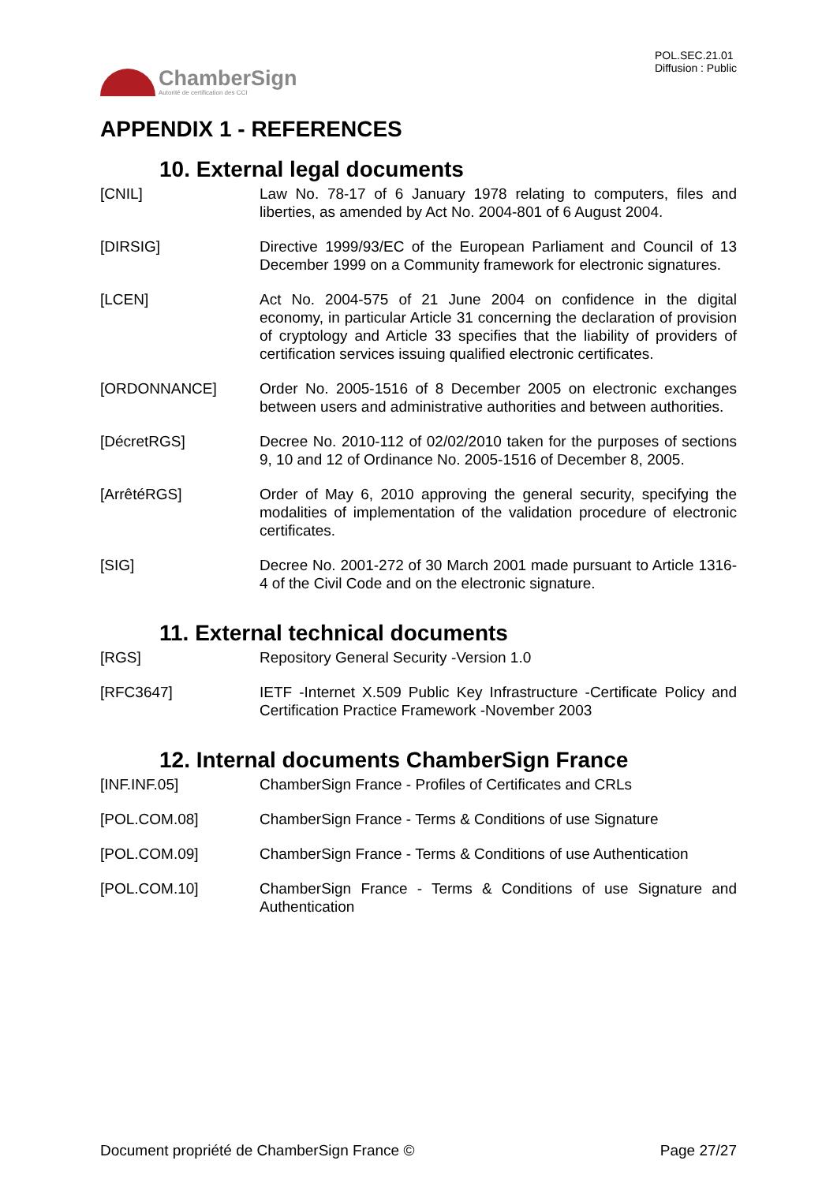ChamberSign
Autorité de certification des CCI
POL.SEC.21.01
Diffusion : Public
APPENDIX 1 - REFERENCES
10. External legal documents
[CNIL] Law No. 78-17 of 6 January 1978 relating to computers, files and liberties, as amended by Act No. 2004-801 of 6 August 2004.
[DIRSIG] Directive 1999/93/EC of the European Parliament and Council of 13 December 1999 on a Community framework for electronic signatures.
[LCEN] Act No. 2004-575 of 21 June 2004 on confidence in the digital economy, in particular Article 31 concerning the declaration of provision of cryptology and Article 33 specifies that the liability of providers of certification services issuing qualified electronic certificates.
[ORDONNANCE] Order No. 2005-1516 of 8 December 2005 on electronic exchanges between users and administrative authorities and between authorities.
[DécretRGS] Decree No. 2010-112 of 02/02/2010 taken for the purposes of sections 9, 10 and 12 of Ordinance No. 2005-1516 of December 8, 2005.
[ArrêtéRGS] Order of May 6, 2010 approving the general security, specifying the modalities of implementation of the validation procedure of electronic certificates.
[SIG] Decree No. 2001-272 of 30 March 2001 made pursuant to Article 1316-4 of the Civil Code and on the electronic signature.
11. External technical documents
[RGS] Repository General Security -Version 1.0
[RFC3647] IETF -Internet X.509 Public Key Infrastructure -Certificate Policy and Certification Practice Framework -November 2003
12. Internal documents ChamberSign France
[INF.INF.05] ChamberSign France - Profiles of Certificates and CRLs
[POL.COM.08] ChamberSign France - Terms & Conditions of use Signature
[POL.COM.09] ChamberSign France - Terms & Conditions of use Authentication
[POL.COM.10] ChamberSign France - Terms & Conditions of use Signature and Authentication
Document propriété de ChamberSign France © Page 27/27